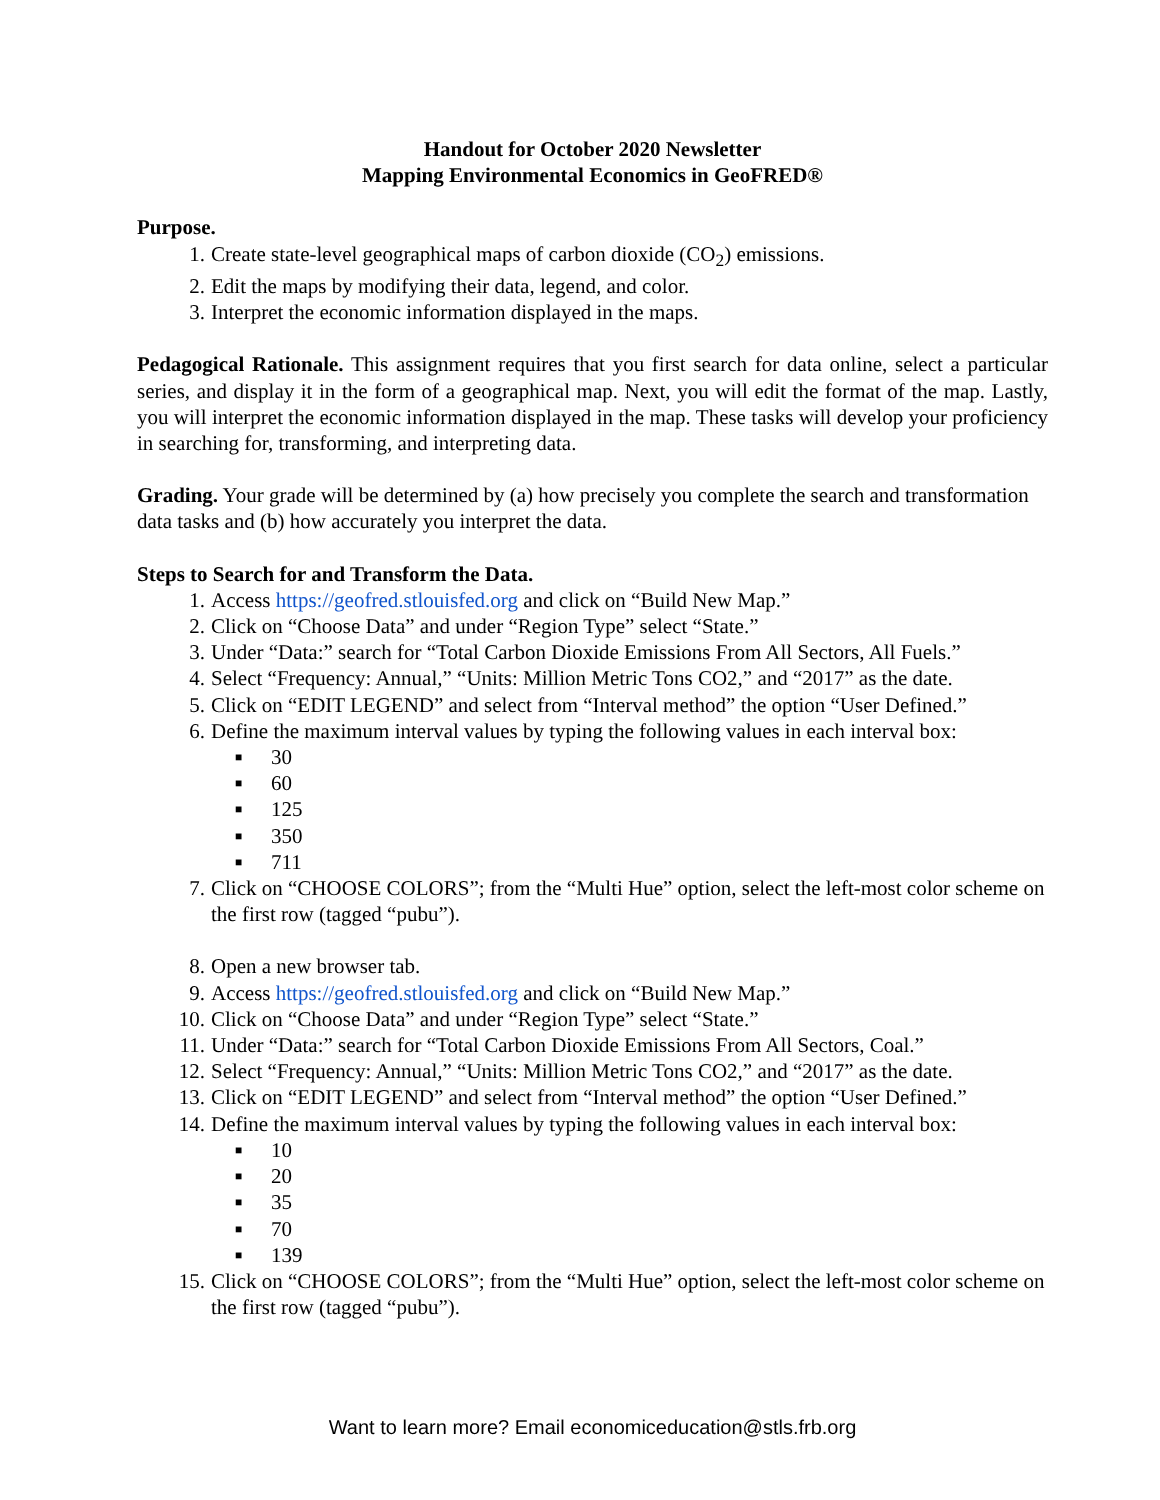Handout for October 2020 Newsletter
Mapping Environmental Economics in GeoFRED®
Purpose.
1. Create state-level geographical maps of carbon dioxide (CO<sub>2</sub>) emissions.
2. Edit the maps by modifying their data, legend, and color.
3. Interpret the economic information displayed in the maps.
Pedagogical Rationale. This assignment requires that you first search for data online, select a particular series, and display it in the form of a geographical map. Next, you will edit the format of the map. Lastly, you will interpret the economic information displayed in the map. These tasks will develop your proficiency in searching for, transforming, and interpreting data.
Grading. Your grade will be determined by (a) how precisely you complete the search and transformation data tasks and (b) how accurately you interpret the data.
Steps to Search for and Transform the Data.
1. Access https://geofred.stlouisfed.org and click on “Build New Map.”
2. Click on “Choose Data” and under “Region Type” select “State.”
3. Under “Data:” search for “Total Carbon Dioxide Emissions From All Sectors, All Fuels.”
4. Select “Frequency: Annual,” “Units: Million Metric Tons CO2,” and “2017” as the date.
5. Click on “EDIT LEGEND” and select from “Interval method” the option “User Defined.”
6. Define the maximum interval values by typing the following values in each interval box:
■ 30
■ 60
■ 125
■ 350
■ 711
7. Click on “CHOOSE COLORS”; from the “Multi Hue” option, select the left-most color scheme on the first row (tagged “pubu”).
8. Open a new browser tab.
9. Access https://geofred.stlouisfed.org and click on “Build New Map.”
10. Click on “Choose Data” and under “Region Type” select “State.”
11. Under “Data:” search for “Total Carbon Dioxide Emissions From All Sectors, Coal.”
12. Select “Frequency: Annual,” “Units: Million Metric Tons CO2,” and “2017” as the date.
13. Click on “EDIT LEGEND” and select from “Interval method” the option “User Defined.”
14. Define the maximum interval values by typing the following values in each interval box:
■ 10
■ 20
■ 35
■ 70
■ 139
15. Click on “CHOOSE COLORS”; from the “Multi Hue” option, select the left-most color scheme on the first row (tagged “pubu”).
Want to learn more? Email economiceducation@stls.frb.org